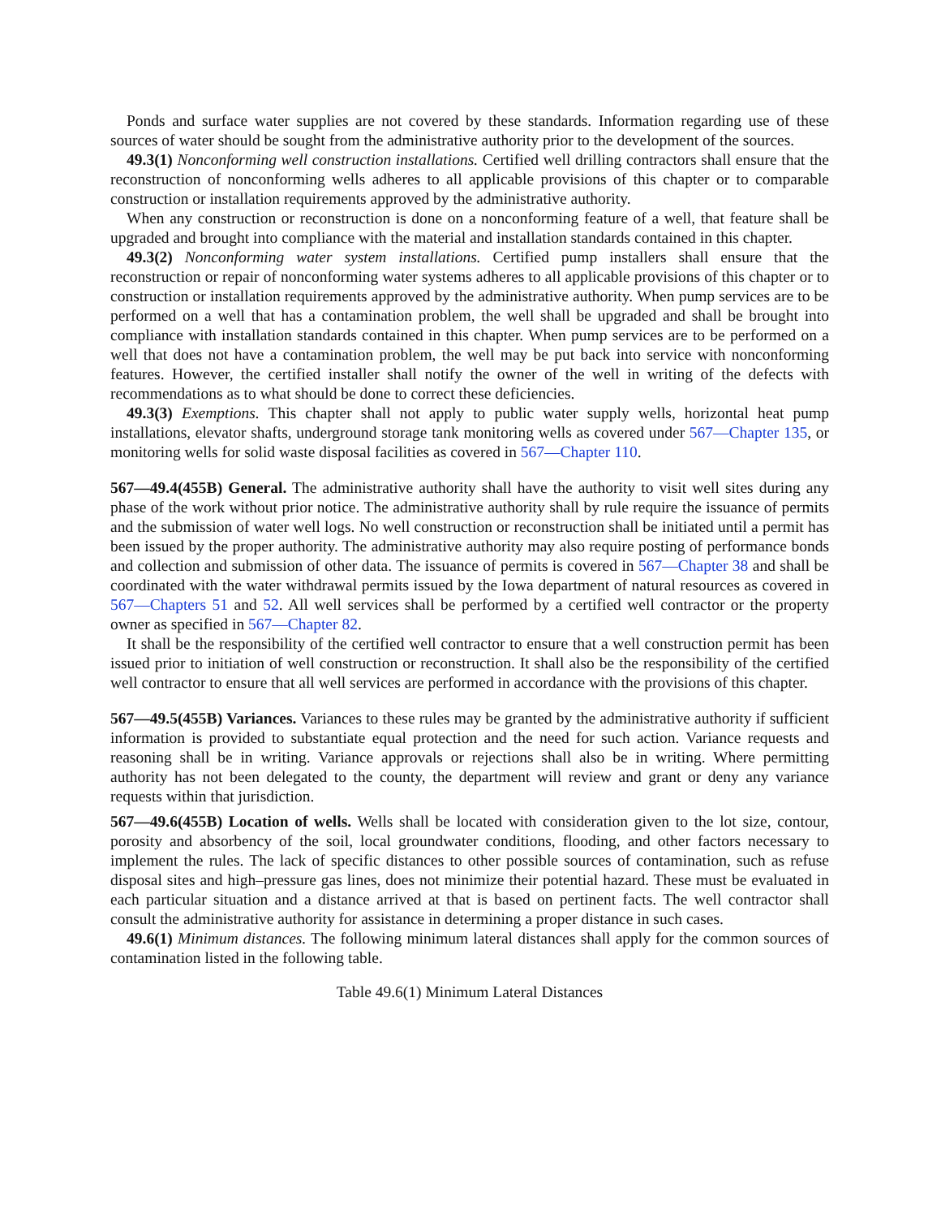Ponds and surface water supplies are not covered by these standards. Information regarding use of these sources of water should be sought from the administrative authority prior to the development of the sources.
49.3(1) Nonconforming well construction installations. Certified well drilling contractors shall ensure that the reconstruction of nonconforming wells adheres to all applicable provisions of this chapter or to comparable construction or installation requirements approved by the administrative authority.
When any construction or reconstruction is done on a nonconforming feature of a well, that feature shall be upgraded and brought into compliance with the material and installation standards contained in this chapter.
49.3(2) Nonconforming water system installations. Certified pump installers shall ensure that the reconstruction or repair of nonconforming water systems adheres to all applicable provisions of this chapter or to construction or installation requirements approved by the administrative authority. When pump services are to be performed on a well that has a contamination problem, the well shall be upgraded and shall be brought into compliance with installation standards contained in this chapter. When pump services are to be performed on a well that does not have a contamination problem, the well may be put back into service with nonconforming features. However, the certified installer shall notify the owner of the well in writing of the defects with recommendations as to what should be done to correct these deficiencies.
49.3(3) Exemptions. This chapter shall not apply to public water supply wells, horizontal heat pump installations, elevator shafts, underground storage tank monitoring wells as covered under 567—Chapter 135, or monitoring wells for solid waste disposal facilities as covered in 567—Chapter 110.
567—49.4(455B) General. The administrative authority shall have the authority to visit well sites during any phase of the work without prior notice. The administrative authority shall by rule require the issuance of permits and the submission of water well logs. No well construction or reconstruction shall be initiated until a permit has been issued by the proper authority. The administrative authority may also require posting of performance bonds and collection and submission of other data. The issuance of permits is covered in 567—Chapter 38 and shall be coordinated with the water withdrawal permits issued by the Iowa department of natural resources as covered in 567—Chapters 51 and 52. All well services shall be performed by a certified well contractor or the property owner as specified in 567—Chapter 82.
It shall be the responsibility of the certified well contractor to ensure that a well construction permit has been issued prior to initiation of well construction or reconstruction. It shall also be the responsibility of the certified well contractor to ensure that all well services are performed in accordance with the provisions of this chapter.
567—49.5(455B) Variances. Variances to these rules may be granted by the administrative authority if sufficient information is provided to substantiate equal protection and the need for such action. Variance requests and reasoning shall be in writing. Variance approvals or rejections shall also be in writing. Where permitting authority has not been delegated to the county, the department will review and grant or deny any variance requests within that jurisdiction.
567—49.6(455B) Location of wells. Wells shall be located with consideration given to the lot size, contour, porosity and absorbency of the soil, local groundwater conditions, flooding, and other factors necessary to implement the rules. The lack of specific distances to other possible sources of contamination, such as refuse disposal sites and high–pressure gas lines, does not minimize their potential hazard. These must be evaluated in each particular situation and a distance arrived at that is based on pertinent facts. The well contractor shall consult the administrative authority for assistance in determining a proper distance in such cases.
49.6(1) Minimum distances. The following minimum lateral distances shall apply for the common sources of contamination listed in the following table.
Table 49.6(1) Minimum Lateral Distances